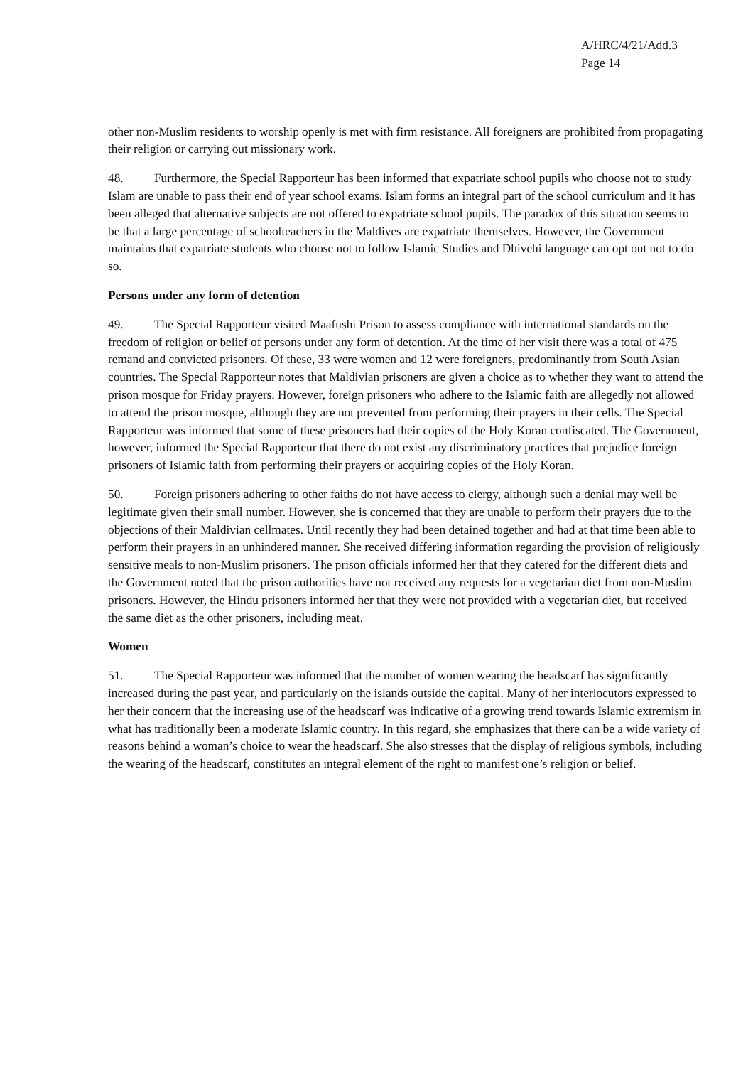A/HRC/4/21/Add.3
Page 14
other non-Muslim residents to worship openly is met with firm resistance. All foreigners are prohibited from propagating their religion or carrying out missionary work.
48. Furthermore, the Special Rapporteur has been informed that expatriate school pupils who choose not to study Islam are unable to pass their end of year school exams. Islam forms an integral part of the school curriculum and it has been alleged that alternative subjects are not offered to expatriate school pupils. The paradox of this situation seems to be that a large percentage of schoolteachers in the Maldives are expatriate themselves. However, the Government maintains that expatriate students who choose not to follow Islamic Studies and Dhivehi language can opt out not to do so.
Persons under any form of detention
49. The Special Rapporteur visited Maafushi Prison to assess compliance with international standards on the freedom of religion or belief of persons under any form of detention. At the time of her visit there was a total of 475 remand and convicted prisoners. Of these, 33 were women and 12 were foreigners, predominantly from South Asian countries. The Special Rapporteur notes that Maldivian prisoners are given a choice as to whether they want to attend the prison mosque for Friday prayers. However, foreign prisoners who adhere to the Islamic faith are allegedly not allowed to attend the prison mosque, although they are not prevented from performing their prayers in their cells. The Special Rapporteur was informed that some of these prisoners had their copies of the Holy Koran confiscated. The Government, however, informed the Special Rapporteur that there do not exist any discriminatory practices that prejudice foreign prisoners of Islamic faith from performing their prayers or acquiring copies of the Holy Koran.
50. Foreign prisoners adhering to other faiths do not have access to clergy, although such a denial may well be legitimate given their small number. However, she is concerned that they are unable to perform their prayers due to the objections of their Maldivian cellmates. Until recently they had been detained together and had at that time been able to perform their prayers in an unhindered manner. She received differing information regarding the provision of religiously sensitive meals to non-Muslim prisoners. The prison officials informed her that they catered for the different diets and the Government noted that the prison authorities have not received any requests for a vegetarian diet from non-Muslim prisoners. However, the Hindu prisoners informed her that they were not provided with a vegetarian diet, but received the same diet as the other prisoners, including meat.
Women
51. The Special Rapporteur was informed that the number of women wearing the headscarf has significantly increased during the past year, and particularly on the islands outside the capital. Many of her interlocutors expressed to her their concern that the increasing use of the headscarf was indicative of a growing trend towards Islamic extremism in what has traditionally been a moderate Islamic country. In this regard, she emphasizes that there can be a wide variety of reasons behind a woman’s choice to wear the headscarf. She also stresses that the display of religious symbols, including the wearing of the headscarf, constitutes an integral element of the right to manifest one’s religion or belief.